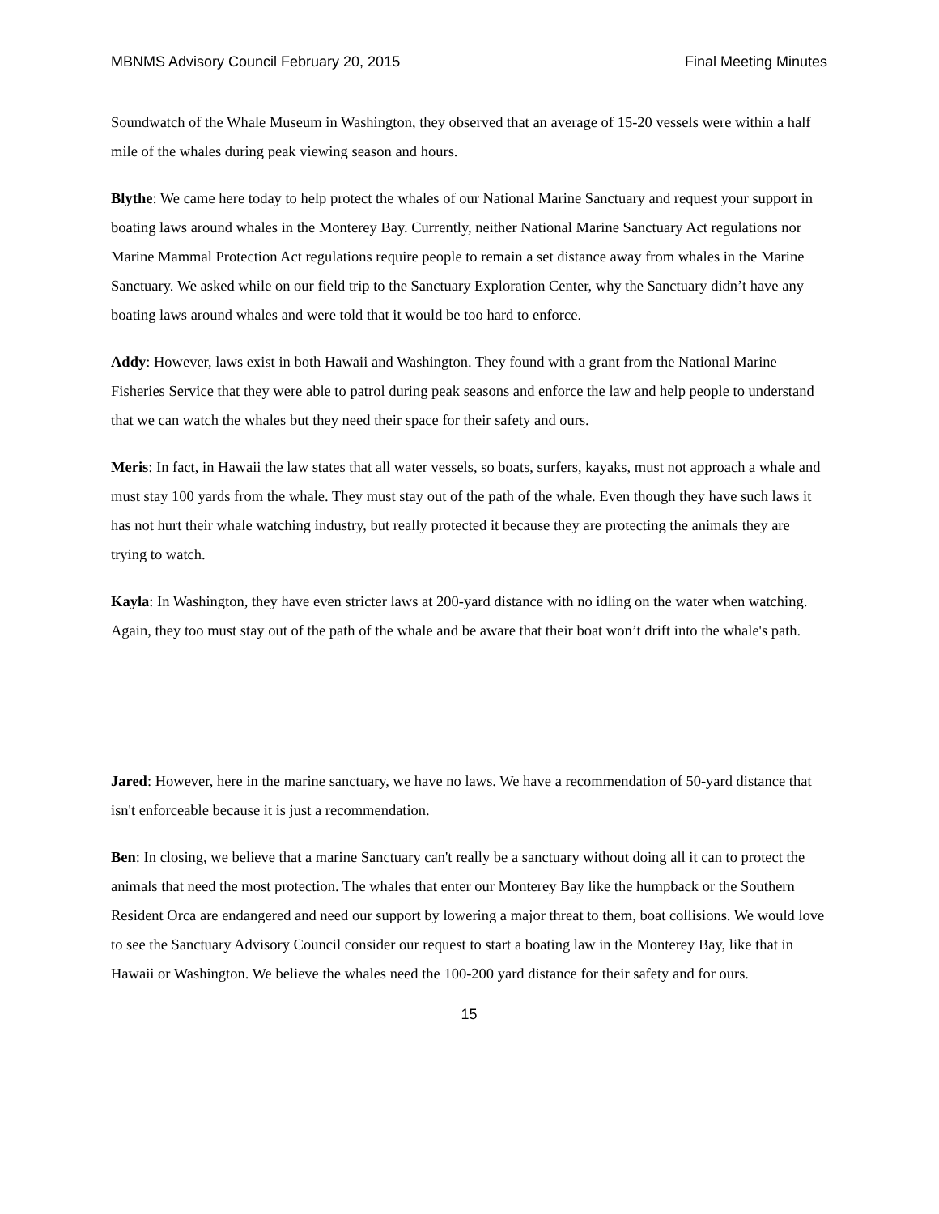MBNMS Advisory Council February 20, 2015 Final Meeting Minutes
Soundwatch of the Whale Museum in Washington, they observed that an average of 15-20 vessels were within a half mile of the whales during peak viewing season and hours.
Blythe: We came here today to help protect the whales of our National Marine Sanctuary and request your support in boating laws around whales in the Monterey Bay. Currently, neither National Marine Sanctuary Act regulations nor Marine Mammal Protection Act regulations require people to remain a set distance away from whales in the Marine Sanctuary. We asked while on our field trip to the Sanctuary Exploration Center, why the Sanctuary didn’t have any boating laws around whales and were told that it would be too hard to enforce.
Addy: However, laws exist in both Hawaii and Washington. They found with a grant from the National Marine Fisheries Service that they were able to patrol during peak seasons and enforce the law and help people to understand that we can watch the whales but they need their space for their safety and ours.
Meris: In fact, in Hawaii the law states that all water vessels, so boats, surfers, kayaks, must not approach a whale and must stay 100 yards from the whale. They must stay out of the path of the whale. Even though they have such laws it has not hurt their whale watching industry, but really protected it because they are protecting the animals they are trying to watch.
Kayla: In Washington, they have even stricter laws at 200-yard distance with no idling on the water when watching. Again, they too must stay out of the path of the whale and be aware that their boat won’t drift into the whale's path.
Jared: However, here in the marine sanctuary, we have no laws. We have a recommendation of 50-yard distance that isn't enforceable because it is just a recommendation.
Ben: In closing, we believe that a marine Sanctuary can't really be a sanctuary without doing all it can to protect the animals that need the most protection. The whales that enter our Monterey Bay like the humpback or the Southern Resident Orca are endangered and need our support by lowering a major threat to them, boat collisions. We would love to see the Sanctuary Advisory Council consider our request to start a boating law in the Monterey Bay, like that in Hawaii or Washington. We believe the whales need the 100-200 yard distance for their safety and for ours.
15